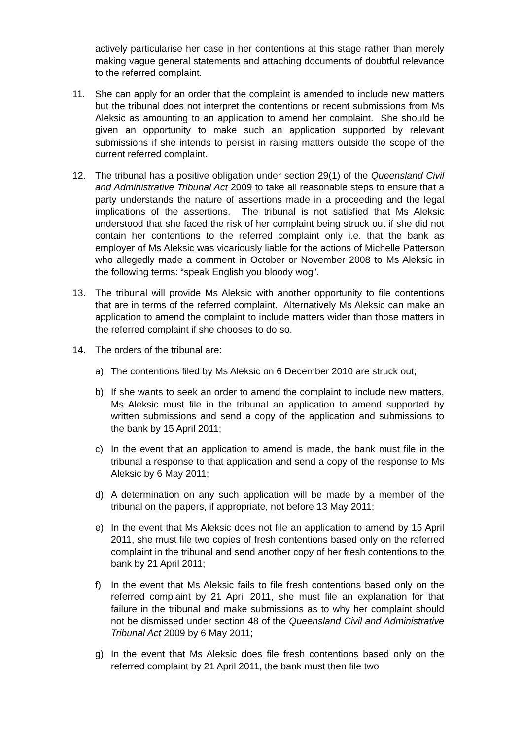actively particularise her case in her contentions at this stage rather than merely making vague general statements and attaching documents of doubtful relevance to the referred complaint.
11. She can apply for an order that the complaint is amended to include new matters but the tribunal does not interpret the contentions or recent submissions from Ms Aleksic as amounting to an application to amend her complaint. She should be given an opportunity to make such an application supported by relevant submissions if she intends to persist in raising matters outside the scope of the current referred complaint.
12. The tribunal has a positive obligation under section 29(1) of the Queensland Civil and Administrative Tribunal Act 2009 to take all reasonable steps to ensure that a party understands the nature of assertions made in a proceeding and the legal implications of the assertions. The tribunal is not satisfied that Ms Aleksic understood that she faced the risk of her complaint being struck out if she did not contain her contentions to the referred complaint only i.e. that the bank as employer of Ms Aleksic was vicariously liable for the actions of Michelle Patterson who allegedly made a comment in October or November 2008 to Ms Aleksic in the following terms: “speak English you bloody wog”.
13. The tribunal will provide Ms Aleksic with another opportunity to file contentions that are in terms of the referred complaint. Alternatively Ms Aleksic can make an application to amend the complaint to include matters wider than those matters in the referred complaint if she chooses to do so.
14. The orders of the tribunal are:
a) The contentions filed by Ms Aleksic on 6 December 2010 are struck out;
b) If she wants to seek an order to amend the complaint to include new matters, Ms Aleksic must file in the tribunal an application to amend supported by written submissions and send a copy of the application and submissions to the bank by 15 April 2011;
c) In the event that an application to amend is made, the bank must file in the tribunal a response to that application and send a copy of the response to Ms Aleksic by 6 May 2011;
d) A determination on any such application will be made by a member of the tribunal on the papers, if appropriate, not before 13 May 2011;
e) In the event that Ms Aleksic does not file an application to amend by 15 April 2011, she must file two copies of fresh contentions based only on the referred complaint in the tribunal and send another copy of her fresh contentions to the bank by 21 April 2011;
f) In the event that Ms Aleksic fails to file fresh contentions based only on the referred complaint by 21 April 2011, she must file an explanation for that failure in the tribunal and make submissions as to why her complaint should not be dismissed under section 48 of the Queensland Civil and Administrative Tribunal Act 2009 by 6 May 2011;
g) In the event that Ms Aleksic does file fresh contentions based only on the referred complaint by 21 April 2011, the bank must then file two